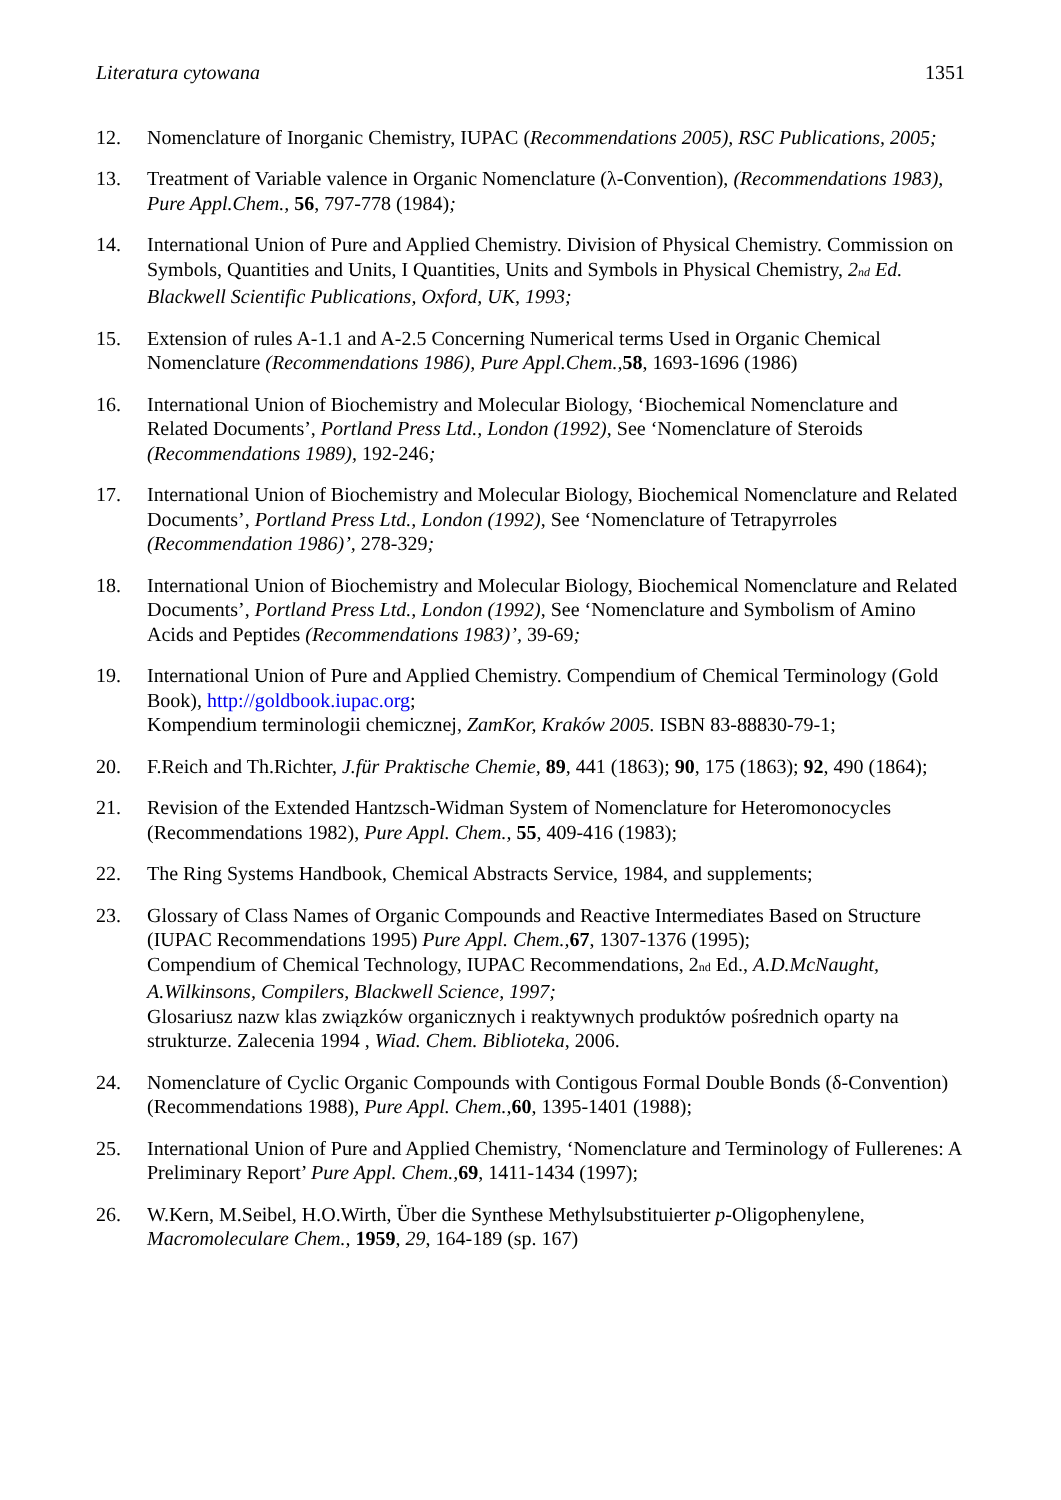Literatura cytowana 1351
12. Nomenclature of Inorganic Chemistry, IUPAC (Recommendations 2005), RSC Publications, 2005;
13. Treatment of Variable valence in Organic Nomenclature (λ-Convention), (Recommendations 1983), Pure Appl.Chem., 56, 797-778 (1984);
14. International Union of Pure and Applied Chemistry. Division of Physical Chemistry. Commission on Symbols, Quantities and Units, I Quantities, Units and Symbols in Physical Chemistry, 2<sub>nd</sub> Ed. Blackwell Scientific Publications, Oxford, UK, 1993;
15. Extension of rules A-1.1 and A-2.5 Concerning Numerical terms Used in Organic Chemical Nomenclature (Recommendations 1986), Pure Appl.Chem., 58, 1693-1696 (1986)
16. International Union of Biochemistry and Molecular Biology, ‘Biochemical Nomenclature and Related Documents’, Portland Press Ltd., London (1992), See ‘Nomenclature of Steroids (Recommendations 1989), 192-246;
17. International Union of Biochemistry and Molecular Biology, Biochemical Nomenclature and Related Documents’, Portland Press Ltd., London (1992), See ‘Nomenclature of Tetrapyrroles (Recommendation 1986)’, 278-329;
18. International Union of Biochemistry and Molecular Biology, Biochemical Nomenclature and Related Documents’, Portland Press Ltd., London (1992), See ‘Nomenclature and Symbolism of Amino Acids and Peptides (Recommendations 1983)’, 39-69;
19. International Union of Pure and Applied Chemistry. Compendium of Chemical Terminology (Gold Book), http://goldbook.iupac.org;
Kompendium terminologii chemicznej, ZamKor, Kraków 2005. ISBN 83-88830-79-1;
20. F.Reich and Th.Richter, J.für Praktische Chemie, 89, 441 (1863); 90, 175 (1863); 92, 490 (1864);
21. Revision of the Extended Hantzsch-Widman System of Nomenclature for Heteromonocycles (Recommendations 1982), Pure Appl. Chem., 55, 409-416 (1983);
22. The Ring Systems Handbook, Chemical Abstracts Service, 1984, and supplements;
23. Glossary of Class Names of Organic Compounds and Reactive Intermediates Based on Structure (IUPAC Recommendations 1995) Pure Appl. Chem., 67, 1307-1376 (1995);
Compendium of Chemical Technology, IUPAC Recommendations, 2<sub>nd</sub> Ed., A.D.McNaught, A.Wilkinsons, Compilers, Blackwell Science, 1997;
Glosariusz nazw klas związków organicznych i reaktywnych produktów pośrednich oparty na strukturze. Zalecenia 1994 , Wiad. Chem. Biblioteka, 2006.
24. Nomenclature of Cyclic Organic Compounds with Contigous Formal Double Bonds (δ-Convention) (Recommendations 1988), Pure Appl. Chem., 60, 1395-1401 (1988);
25. International Union of Pure and Applied Chemistry, ‘Nomenclature and Terminology of Fullerenes: A Preliminary Report’ Pure Appl. Chem., 69, 1411-1434 (1997);
26. W.Kern, M.Seibel, H.O.Wirth, Über die Synthese Methylsubstituierter p-Oligophenylene, Macromoleculare Chem., 1959, 29, 164-189 (sp. 167)